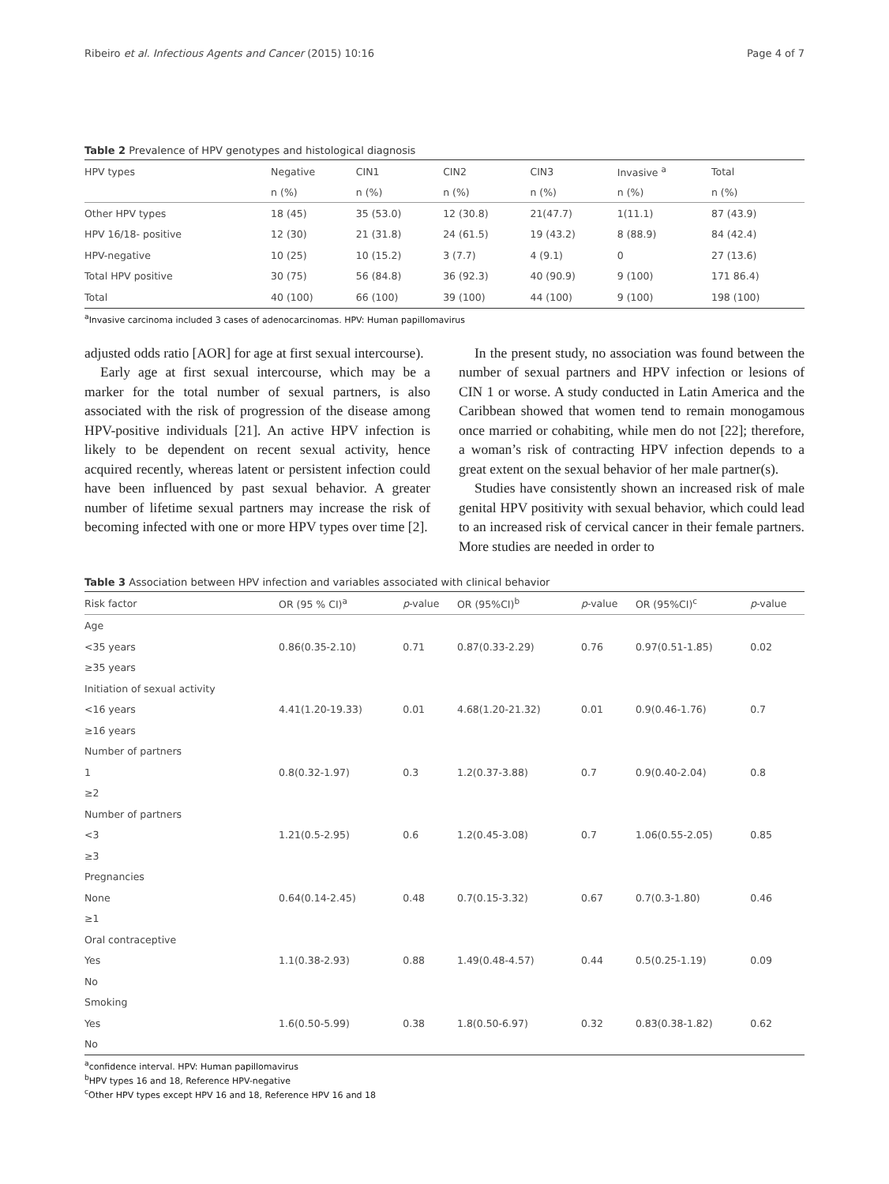Ribeiro et al. Infectious Agents and Cancer (2015) 10:16 Page 4 of 7
Table 2 Prevalence of HPV genotypes and histological diagnosis
| HPV types | Negative | CIN1 | CIN2 | CIN3 | Invasive <sup>a</sup> | Total |
| --- | --- | --- | --- | --- | --- | --- |
| | n (%) | n (%) | n (%) | n (%) | n (%) | n (%) |
| Other HPV types | 18 (45) | 35 (53.0) | 12 (30.8) | 21(47.7) | 1(11.1) | 87 (43.9) |
| HPV 16/18- positive | 12 (30) | 21 (31.8) | 24 (61.5) | 19 (43.2) | 8 (88.9) | 84 (42.4) |
| HPV-negative | 10 (25) | 10 (15.2) | 3 (7.7) | 4 (9.1) | 0 | 27 (13.6) |
| Total HPV positive | 30 (75) | 56 (84.8) | 36 (92.3) | 40 (90.9) | 9 (100) | 171 86.4) |
| Total | 40 (100) | 66 (100) | 39 (100) | 44 (100) | 9 (100) | 198 (100) |
<sup>a</sup> Invasive carcinoma included 3 cases of adenocarcinomas. HPV: Human papillomavirus
adjusted odds ratio [AOR] for age at first sexual intercourse).
Early age at first sexual intercourse, which may be a marker for the total number of sexual partners, is also associated with the risk of progression of the disease among HPV-positive individuals [21]. An active HPV infection is likely to be dependent on recent sexual activity, hence acquired recently, whereas latent or persistent infection could have been influenced by past sexual behavior. A greater number of lifetime sexual partners may increase the risk of becoming infected with one or more HPV types over time [2].
In the present study, no association was found between the number of sexual partners and HPV infection or lesions of CIN 1 or worse. A study conducted in Latin America and the Caribbean showed that women tend to remain monogamous once married or cohabiting, while men do not [22]; therefore, a woman’s risk of contracting HPV infection depends to a great extent on the sexual behavior of her male partner(s).
Studies have consistently shown an increased risk of male genital HPV positivity with sexual behavior, which could lead to an increased risk of cervical cancer in their female partners. More studies are needed in order to
Table 3 Association between HPV infection and variables associated with clinical behavior
| Risk factor | OR (95 % CI)<sup>a</sup> | p -value | OR (95%CI)<sup>b</sup> | p -value | OR (95%CI)<sup>c</sup> | p -value |
| --- | --- | --- | --- | --- | --- | --- |
| Age | | | | | | |
| <35 years | 0.86(0.35-2.10) | 0.71 | 0.87(0.33-2.29) | 0.76 | 0.97(0.51-1.85) | 0.02 |
| ≥35 years | | | | | | |
| Initiation of sexual activity | | | | | | |
| <16 years | 4.41(1.20-19.33) | 0.01 | 4.68(1.20-21.32) | 0.01 | 0.9(0.46-1.76) | 0.7 |
| ≥16 years | | | | | | |
| Number of partners | | | | | | |
| 1 | 0.8(0.32-1.97) | 0.3 | 1.2(0.37-3.88) | 0.7 | 0.9(0.40-2.04) | 0.8 |
| ≥2 | | | | | | |
| Number of partners | | | | | | |
| <3 | 1.21(0.5-2.95) | 0.6 | 1.2(0.45-3.08) | 0.7 | 1.06(0.55-2.05) | 0.85 |
| ≥3 | | | | | | |
| Pregnancies | | | | | | |
| None | 0.64(0.14-2.45) | 0.48 | 0.7(0.15-3.32) | 0.67 | 0.7(0.3-1.80) | 0.46 |
| ≥1 | | | | | | |
| Oral contraceptive | | | | | | |
| Yes | 1.1(0.38-2.93) | 0.88 | 1.49(0.48-4.57) | 0.44 | 0.5(0.25-1.19) | 0.09 |
| No | | | | | | |
| Smoking | | | | | | |
| Yes | 1.6(0.50-5.99) | 0.38 | 1.8(0.50-6.97) | 0.32 | 0.83(0.38-1.82) | 0.62 |
| No | | | | | | |
<sup>a</sup> confidence interval. HPV: Human papillomavirus
<sup>b</sup> HPV types 16 and 18, Reference HPV-negative
<sup>c</sup> Other HPV types except HPV 16 and 18, Reference HPV 16 and 18